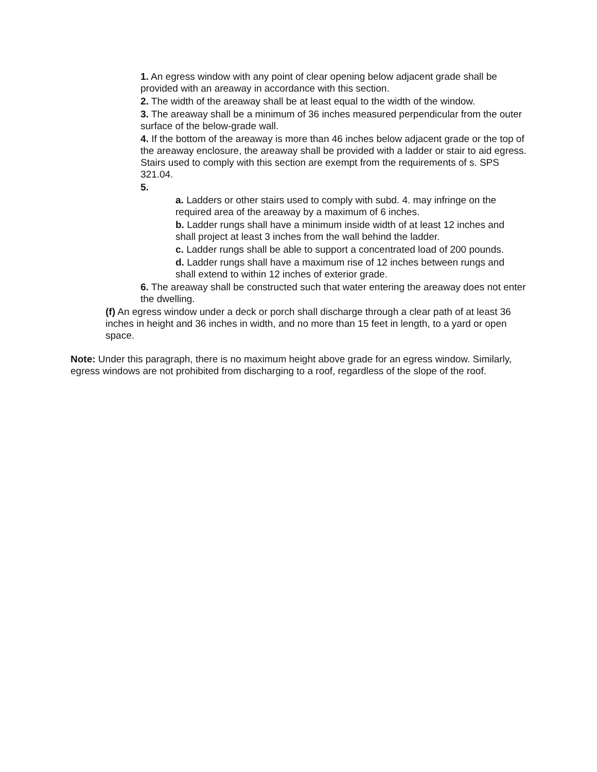1. An egress window with any point of clear opening below adjacent grade shall be provided with an areaway in accordance with this section.
2. The width of the areaway shall be at least equal to the width of the window.
3. The areaway shall be a minimum of 36 inches measured perpendicular from the outer surface of the below-grade wall.
4. If the bottom of the areaway is more than 46 inches below adjacent grade or the top of the areaway enclosure, the areaway shall be provided with a ladder or stair to aid egress. Stairs used to comply with this section are exempt from the requirements of s. SPS 321.04.
5.
a. Ladders or other stairs used to comply with subd. 4. may infringe on the required area of the areaway by a maximum of 6 inches.
b. Ladder rungs shall have a minimum inside width of at least 12 inches and shall project at least 3 inches from the wall behind the ladder.
c. Ladder rungs shall be able to support a concentrated load of 200 pounds.
d. Ladder rungs shall have a maximum rise of 12 inches between rungs and shall extend to within 12 inches of exterior grade.
6. The areaway shall be constructed such that water entering the areaway does not enter the dwelling.
(f) An egress window under a deck or porch shall discharge through a clear path of at least 36 inches in height and 36 inches in width, and no more than 15 feet in length, to a yard or open space.
Note: Under this paragraph, there is no maximum height above grade for an egress window. Similarly, egress windows are not prohibited from discharging to a roof, regardless of the slope of the roof.